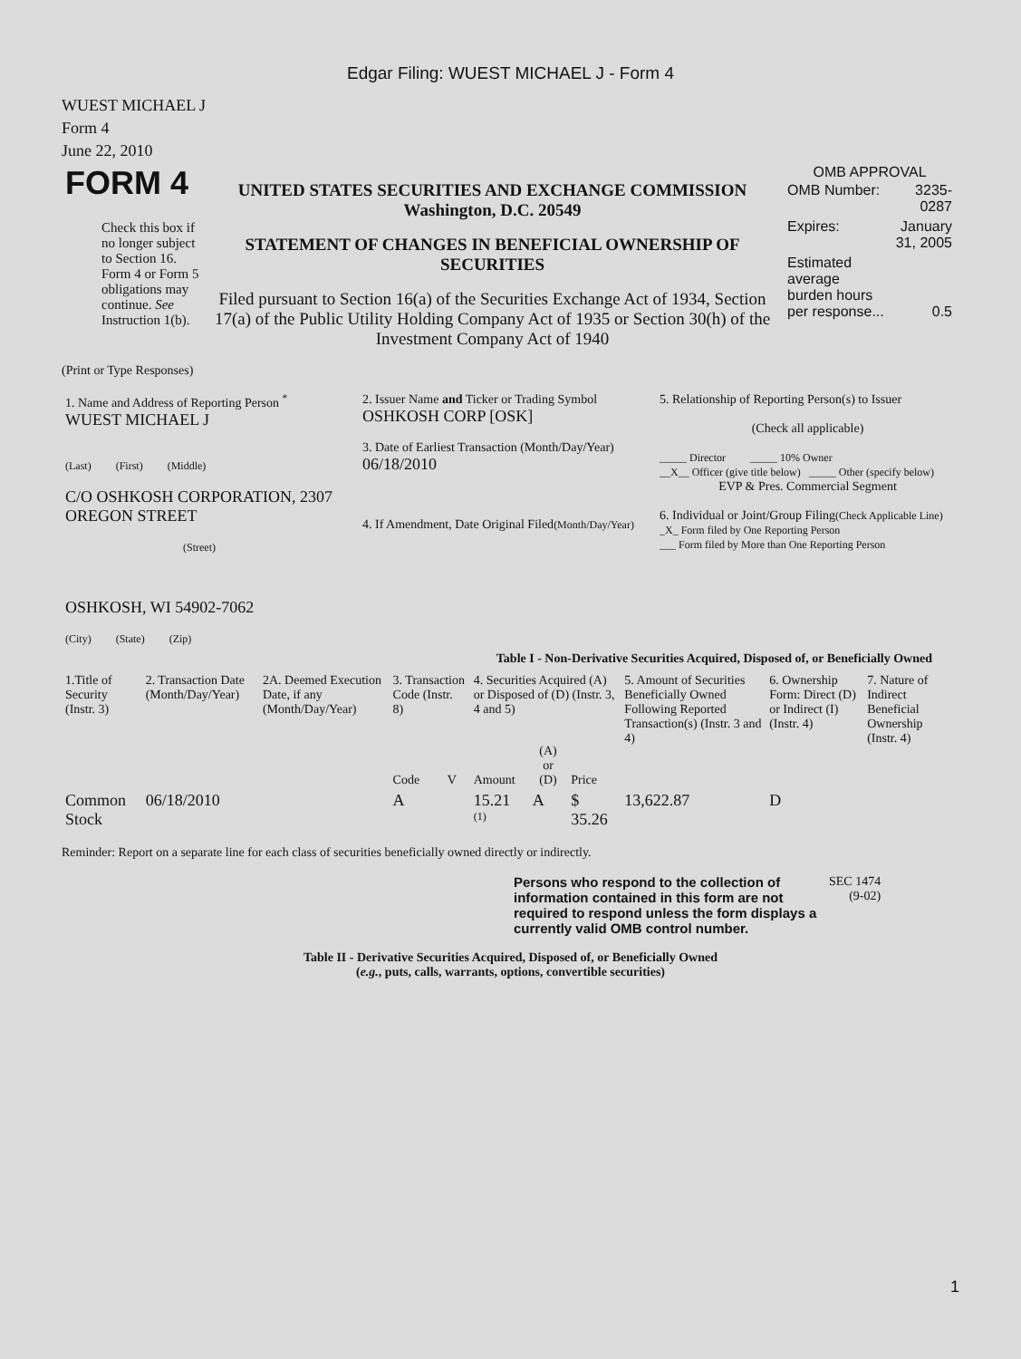Edgar Filing: WUEST MICHAEL J - Form 4
WUEST MICHAEL J
Form 4
June 22, 2010
| FORM 4 Check this box if no longer subject to Section 16. Form 4 or Form 5 obligations may continue. See Instruction 1(b). | UNITED STATES SECURITIES AND EXCHANGE COMMISSION Washington, D.C. 20549 STATEMENT OF CHANGES IN BENEFICIAL OWNERSHIP OF SECURITIES Filed pursuant to Section 16(a) of the Securities Exchange Act of 1934, Section 17(a) of the Public Utility Holding Company Act of 1935 or Section 30(h) of the Investment Company Act of 1940 | OMB APPROVAL / OMB Number: / 3235-0287 / / Expires: / January 31, 2005 / / Estimated average burden hours per response... / 0.5 / |
(Print or Type Responses)
| 1. Name and Address of Reporting Person <sup>*</sup> WUEST MICHAEL J (Last) (First) (Middle) C/O OSHKOSH CORPORATION, 2307 OREGON STREET (Street) OSHKOSH, WI 54902-7062 (City) (State) (Zip) | 2. Issuer Name and Ticker or Trading Symbol OSHKOSH CORP [OSK] 3. Date of Earliest Transaction (Month/Day/Year) 06/18/2010 4. If Amendment, Date Original Filed (Month/Day/Year) | 5. Relationship of Reporting Person(s) to Issuer (Check all applicable) _____ Director _____ 10% Owner __X__ Officer (give title below) _____ Other (specify below) EVP & Pres. Commercial Segment 6. Individual or Joint/Group Filing (Check Applicable Line) _X_ Form filed by One Reporting Person ___ Form filed by More than One Reporting Person |
Table I - Non-Derivative Securities Acquired, Disposed of, or Beneficially Owned
| 1.Title of Security (Instr. 3) | 2. Transaction Date (Month/Day/Year) | 2A. Deemed Execution Date, if any (Month/Day/Year) | 3. Transaction Code (Instr. 8) | | 4. Securities Acquired (A) or Disposed of (D) (Instr. 3, 4 and 5) | | | 5. Amount of Securities Beneficially Owned Following Reported Transaction(s) (Instr. 3 and 4) | 6. Ownership Form: Direct (D) or Indirect (I) (Instr. 4) | 7. Nature of Indirect Beneficial Ownership (Instr. 4) |
| --- | --- | --- | --- | --- | --- | --- | --- | --- | --- | --- |
| | | | Code | V | Amount | (A) or (D) | Price | | | |
| Common Stock | 06/18/2010 | | A | | 15.21 <sup>(1)</sup> | A | $ 35.26 | 13,622.87 | D | |
Reminder: Report on a separate line for each class of securities beneficially owned directly or indirectly.
| Persons who respond to the collection of information contained in this form are not required to respond unless the form displays a currently valid OMB control number. | SEC 1474 (9-02) |
Table II - Derivative Securities Acquired, Disposed of, or Beneficially Owned
(e.g., puts, calls, warrants, options, convertible securities)
1